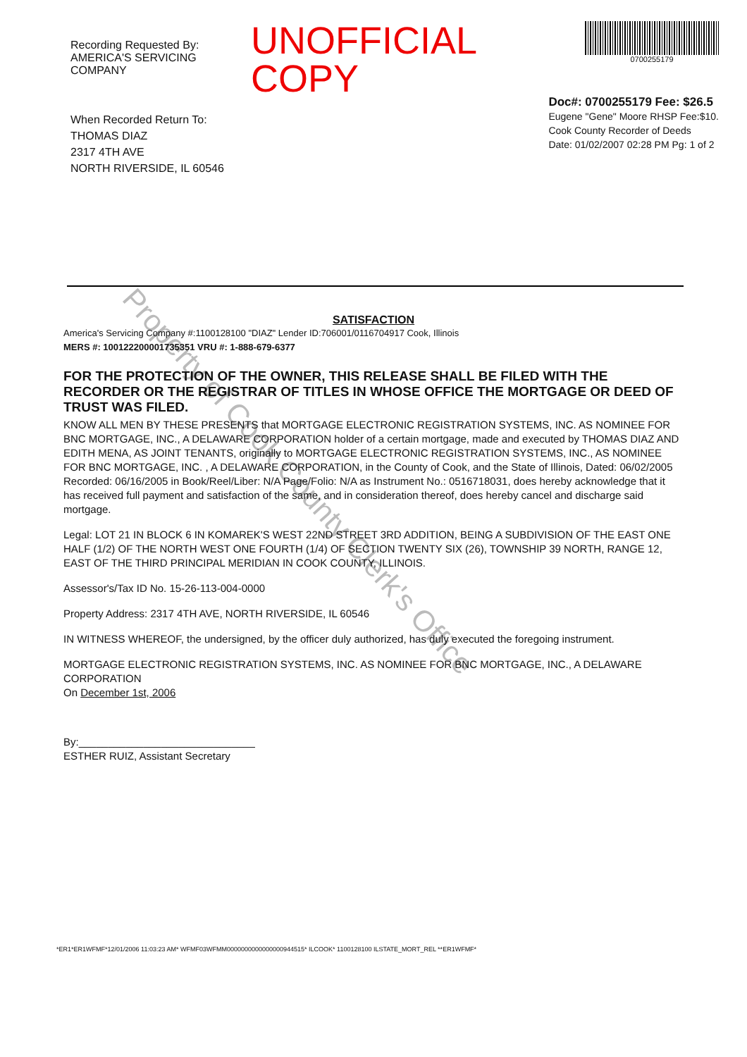Recording Requested By:
AMERICA'S SERVICING COMPANY
UNOFFICIAL COPY
0700255179
When Recorded Return To:
THOMAS DIAZ
2317 4TH AVE
NORTH RIVERSIDE, IL 60546
Doc#: 0700255179 Fee: $26.5
Eugene "Gene" Moore RHSP Fee:$10.
Cook County Recorder of Deeds
Date: 01/02/2007 02:28 PM Pg: 1 of 2
Property of Cook County Clerk's Office
SATISFACTION
America's Servicing Company #:1100128100 "DIAZ" Lender ID:706001/0116704917 Cook, Illinois
MERS #: 100122200001735351 VRU #: 1-888-679-6377
FOR THE PROTECTION OF THE OWNER, THIS RELEASE SHALL BE FILED WITH THE RECORDER OR THE REGISTRAR OF TITLES IN WHOSE OFFICE THE MORTGAGE OR DEED OF TRUST WAS FILED.
KNOW ALL MEN BY THESE PRESENTS that MORTGAGE ELECTRONIC REGISTRATION SYSTEMS, INC. AS NOMINEE FOR BNC MORTGAGE, INC., A DELAWARE CORPORATION holder of a certain mortgage, made and executed by THOMAS DIAZ AND EDITH MENA, AS JOINT TENANTS, originally to MORTGAGE ELECTRONIC REGISTRATION SYSTEMS, INC., AS NOMINEE FOR BNC MORTGAGE, INC. , A DELAWARE CORPORATION, in the County of Cook, and the State of Illinois, Dated: 06/02/2005 Recorded: 06/16/2005 in Book/Reel/Liber: N/A Page/Folio: N/A as Instrument No.: 0516718031, does hereby acknowledge that it has received full payment and satisfaction of the same, and in consideration thereof, does hereby cancel and discharge said mortgage.
Legal: LOT 21 IN BLOCK 6 IN KOMAREK'S WEST 22ND STREET 3RD ADDITION, BEING A SUBDIVISION OF THE EAST ONE HALF (1/2) OF THE NORTH WEST ONE FOURTH (1/4) OF SECTION TWENTY SIX (26), TOWNSHIP 39 NORTH, RANGE 12, EAST OF THE THIRD PRINCIPAL MERIDIAN IN COOK COUNTY, ILLINOIS.
Assessor's/Tax ID No. 15-26-113-004-0000
Property Address: 2317 4TH AVE, NORTH RIVERSIDE, IL 60546
IN WITNESS WHEREOF, the undersigned, by the officer duly authorized, has duly executed the foregoing instrument.
MORTGAGE ELECTRONIC REGISTRATION SYSTEMS, INC. AS NOMINEE FOR BNC MORTGAGE, INC., A DELAWARE CORPORATION
On December 1st, 2006
By:______________________________
ESTHER RUIZ, Assistant Secretary
*ER1*ER1WFMF*12/01/2006 11:03:23 AM* WFMF03WFMM0000000000000000944515* ILCOOK* 1100128100 ILSTATE_MORT_REL **ER1WFMF*